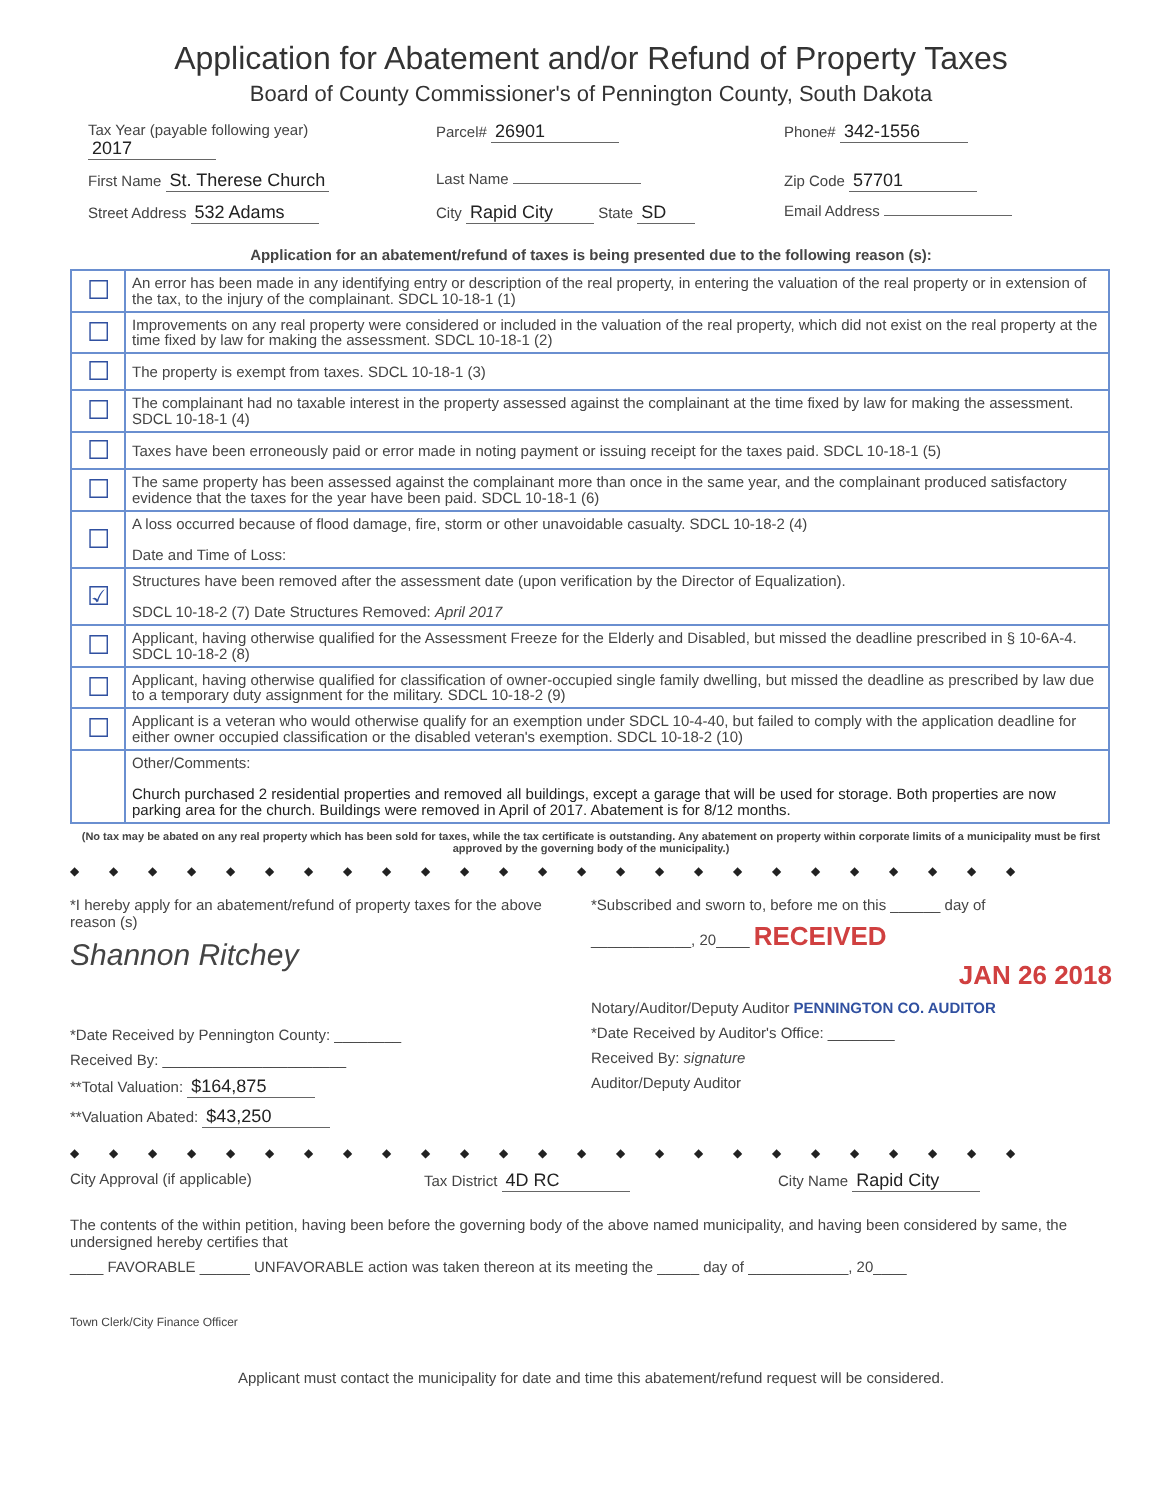Application for Abatement and/or Refund of Property Taxes
Board of County Commissioner's of Pennington County, South Dakota
Tax Year (payable following year) 2017
Parcel# 26901
Phone# 342-1556
First Name St. Therese Church
Last Name Zip Code 57701
Street Address 532 Adams
City Rapid City State SD
Email Address
Application for an abatement/refund of taxes is being presented due to the following reason (s):
| ☐ | An error has been made in any identifying entry or description of the real property, in entering the valuation of the real property or in extension of the tax, to the injury of the complainant. SDCL 10-18-1 (1) |
| ☐ | Improvements on any real property were considered or included in the valuation of the real property, which did not exist on the real property at the time fixed by law for making the assessment. SDCL 10-18-1 (2) |
| ☐ | The property is exempt from taxes. SDCL 10-18-1 (3) |
| ☐ | The complainant had no taxable interest in the property assessed against the complainant at the time fixed by law for making the assessment. SDCL 10-18-1 (4) |
| ☐ | Taxes have been erroneously paid or error made in noting payment or issuing receipt for the taxes paid. SDCL 10-18-1 (5) |
| ☐ | The same property has been assessed against the complainant more than once in the same year, and the complainant produced satisfactory evidence that the taxes for the year have been paid. SDCL 10-18-1 (6) |
| ☐ | A loss occurred because of flood damage, fire, storm or other unavoidable casualty. SDCL 10-18-2 (4) Date and Time of Loss: |
| ☑ | Structures have been removed after the assessment date (upon verification by the Director of Equalization). SDCL 10-18-2 (7) Date Structures Removed: April 2017 |
| ☐ | Applicant, having otherwise qualified for the Assessment Freeze for the Elderly and Disabled, but missed the deadline prescribed in § 10-6A-4. SDCL 10-18-2 (8) |
| ☐ | Applicant, having otherwise qualified for classification of owner-occupied single family dwelling, but missed the deadline as prescribed by law due to a temporary duty assignment for the military. SDCL 10-18-2 (9) |
| ☐ | Applicant is a veteran who would otherwise qualify for an exemption under SDCL 10-4-40, but failed to comply with the application deadline for either owner occupied classification or the disabled veteran's exemption. SDCL 10-18-2 (10) |
| | Other/Comments: Church purchased 2 residential properties and removed all buildings, except a garage that will be used for storage. Both properties are now parking area for the church. Buildings were removed in April of 2017. Abatement is for 8/12 months. |
(No tax may be abated on any real property which has been sold for taxes, while the tax certificate is outstanding. Any abatement on property within corporate limits of a municipality must be first approved by the governing body of the municipality.)
◆◆◆◆◆◆◆◆◆◆◆◆◆◆◆◆◆◆◆◆◆◆◆◆◆
*I hereby apply for an abatement/refund of property taxes for the above reason (s)
Shannon Ritchey
*Date Received by Pennington County: ________
Received By: ______________________
**Total Valuation: $164,875
**Valuation Abated: $43,250
*Subscribed and sworn to, before me on this ______ day of
____________, 20____ RECEIVED
JAN 26 2018
Notary/Auditor/Deputy Auditor PENNINGTON CO. AUDITOR
*Date Received by Auditor's Office: ________
Received By: signature
Auditor/Deputy Auditor
◆◆◆◆◆◆◆◆◆◆◆◆◆◆◆◆◆◆◆◆◆◆◆◆◆
City Approval (if applicable) Tax District 4D RC
City Name Rapid City
The contents of the within petition, having been before the governing body of the above named municipality, and having been considered by same, the undersigned hereby certifies that
____ FAVORABLE ______ UNFAVORABLE action was taken thereon at its meeting the _____ day of ____________, 20____
Town Clerk/City Finance Officer
Applicant must contact the municipality for date and time this abatement/refund request will be considered.